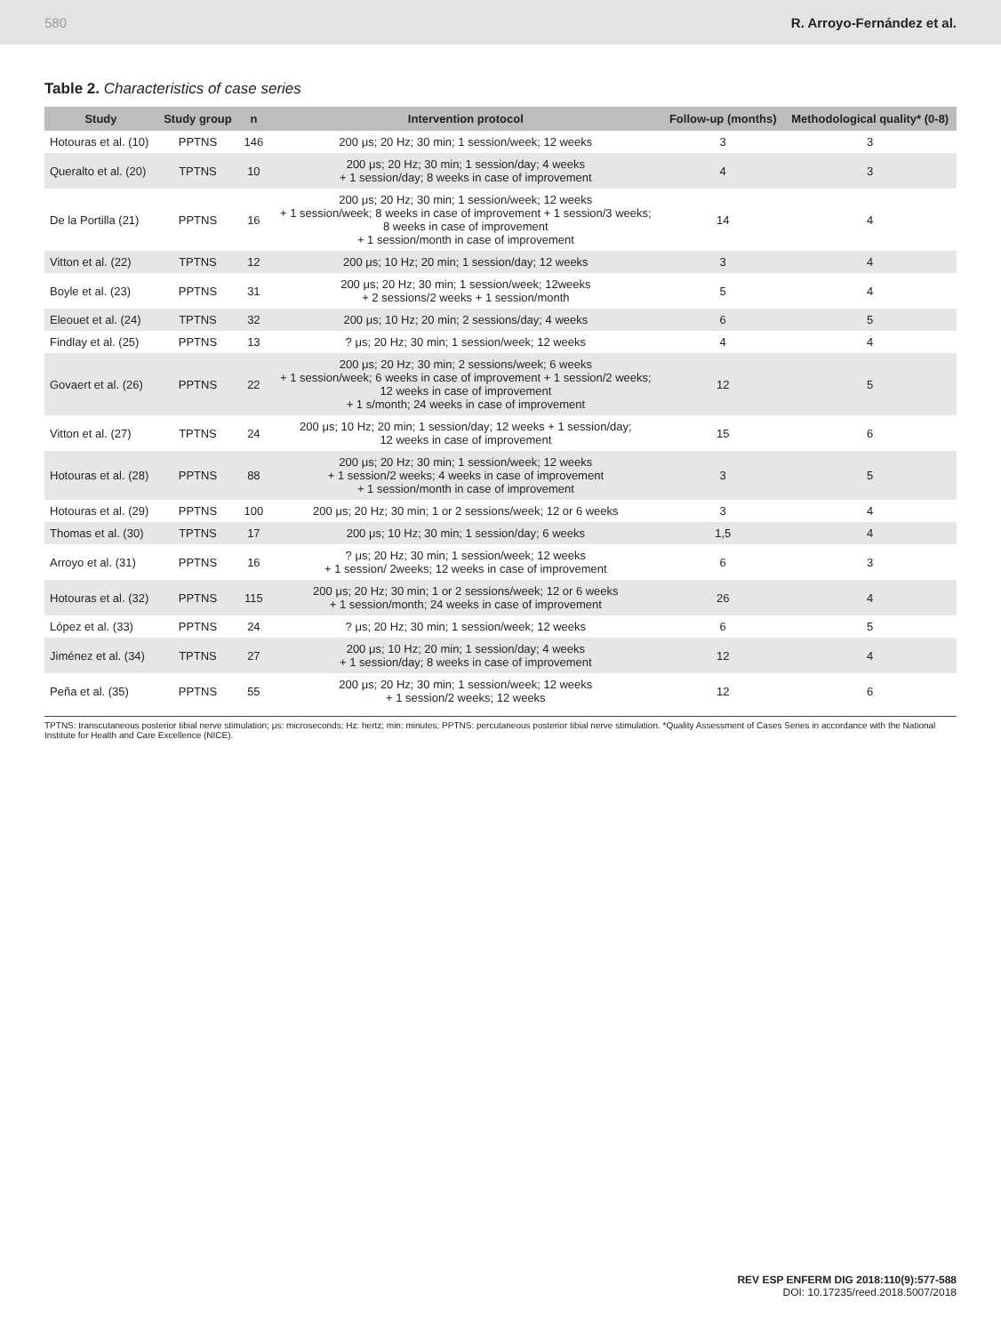580 R. Arroyo-Fernández et al.
Table 2. Characteristics of case series
| Study | Study group | n | Intervention protocol | Follow-up (months) | Methodological quality* (0-8) |
| --- | --- | --- | --- | --- | --- |
| Hotouras et al. (10) | PPTNS | 146 | 200 μs; 20 Hz; 30 min; 1 session/week; 12 weeks | 3 | 3 |
| Queralto et al. (20) | TPTNS | 10 | 200 μs; 20 Hz; 30 min; 1 session/day; 4 weeks + 1 session/day; 8 weeks in case of improvement | 4 | 3 |
| De la Portilla (21) | PPTNS | 16 | 200 μs; 20 Hz; 30 min; 1 session/week; 12 weeks + 1 session/week; 8 weeks in case of improvement + 1 session/3 weeks; 8 weeks in case of improvement + 1 session/month in case of improvement | 14 | 4 |
| Vitton et al. (22) | TPTNS | 12 | 200 μs; 10 Hz; 20 min; 1 session/day; 12 weeks | 3 | 4 |
| Boyle et al. (23) | PPTNS | 31 | 200 μs; 20 Hz; 30 min; 1 session/week; 12weeks + 2 sessions/2 weeks + 1 session/month | 5 | 4 |
| Eleouet et al. (24) | TPTNS | 32 | 200 μs; 10 Hz; 20 min; 2 sessions/day; 4 weeks | 6 | 5 |
| Findlay et al. (25) | PPTNS | 13 | ? μs; 20 Hz; 30 min; 1 session/week; 12 weeks | 4 | 4 |
| Govaert et al. (26) | PPTNS | 22 | 200 μs; 20 Hz; 30 min; 2 sessions/week; 6 weeks + 1 session/week; 6 weeks in case of improvement + 1 session/2 weeks; 12 weeks in case of improvement + 1 s/month; 24 weeks in case of improvement | 12 | 5 |
| Vitton et al. (27) | TPTNS | 24 | 200 μs; 10 Hz; 20 min; 1 session/day; 12 weeks + 1 session/day; 12 weeks in case of improvement | 15 | 6 |
| Hotouras et al. (28) | PPTNS | 88 | 200 μs; 20 Hz; 30 min; 1 session/week; 12 weeks + 1 session/2 weeks; 4 weeks in case of improvement + 1 session/month in case of improvement | 3 | 5 |
| Hotouras et al. (29) | PPTNS | 100 | 200 μs; 20 Hz; 30 min; 1 or 2 sessions/week; 12 or 6 weeks | 3 | 4 |
| Thomas et al. (30) | TPTNS | 17 | 200 μs; 10 Hz; 30 min; 1 session/day; 6 weeks | 1,5 | 4 |
| Arroyo et al. (31) | PPTNS | 16 | ? μs; 20 Hz; 30 min; 1 session/week; 12 weeks + 1 session/ 2weeks; 12 weeks in case of improvement | 6 | 3 |
| Hotouras et al. (32) | PPTNS | 115 | 200 μs; 20 Hz; 30 min; 1 or 2 sessions/week; 12 or 6 weeks + 1 session/month; 24 weeks in case of improvement | 26 | 4 |
| López et al. (33) | PPTNS | 24 | ? μs; 20 Hz; 30 min; 1 session/week; 12 weeks | 6 | 5 |
| Jiménez et al. (34) | TPTNS | 27 | 200 μs; 10 Hz; 20 min; 1 session/day; 4 weeks + 1 session/day; 8 weeks in case of improvement | 12 | 4 |
| Peña et al. (35) | PPTNS | 55 | 200 μs; 20 Hz; 30 min; 1 session/week; 12 weeks + 1 session/2 weeks; 12 weeks | 12 | 6 |
TPTNS: transcutaneous posterior tibial nerve stimulation; μs: microseconds; Hz: hertz; min: minutes; PPTNS: percutaneous posterior tibial nerve stimulation. *Quality Assessment of Cases Series in accordance with the National Institute for Health and Care Excellence (NICE).
REV ESP ENFERM DIG 2018:110(9):577-588
DOI: 10.17235/reed.2018.5007/2018